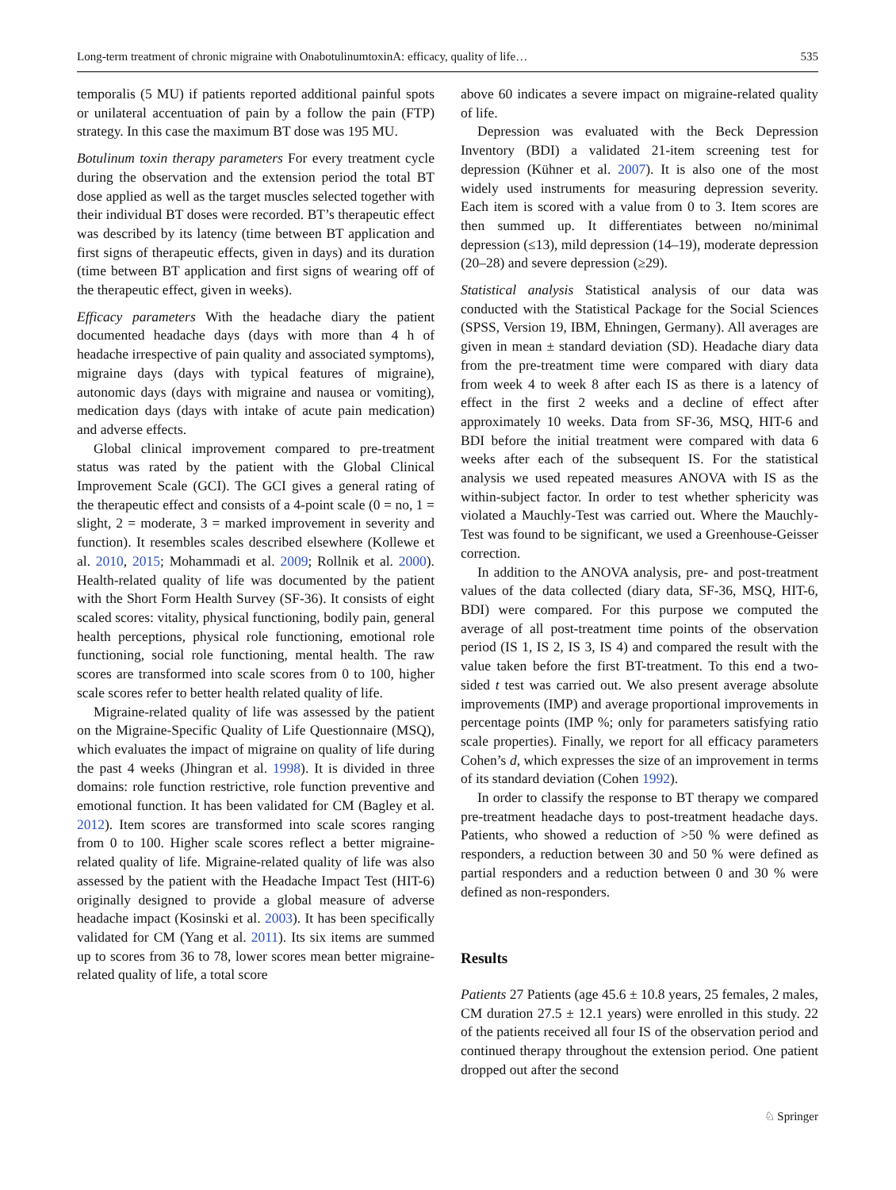Long-term treatment of chronic migraine with OnabotulinumtoxinA: efficacy, quality of life… 535
temporalis (5 MU) if patients reported additional painful spots or unilateral accentuation of pain by a follow the pain (FTP) strategy. In this case the maximum BT dose was 195 MU.
Botulinum toxin therapy parameters For every treatment cycle during the observation and the extension period the total BT dose applied as well as the target muscles selected together with their individual BT doses were recorded. BT’s therapeutic effect was described by its latency (time between BT application and first signs of therapeutic effects, given in days) and its duration (time between BT application and first signs of wearing off of the therapeutic effect, given in weeks).
Efficacy parameters With the headache diary the patient documented headache days (days with more than 4 h of headache irrespective of pain quality and associated symptoms), migraine days (days with typical features of migraine), autonomic days (days with migraine and nausea or vomiting), medication days (days with intake of acute pain medication) and adverse effects.
Global clinical improvement compared to pre-treatment status was rated by the patient with the Global Clinical Improvement Scale (GCI). The GCI gives a general rating of the therapeutic effect and consists of a 4-point scale (0 = no, 1 = slight, 2 = moderate, 3 = marked improvement in severity and function). It resembles scales described elsewhere (Kollewe et al. 2010, 2015; Mohammadi et al. 2009; Rollnik et al. 2000). Health-related quality of life was documented by the patient with the Short Form Health Survey (SF-36). It consists of eight scaled scores: vitality, physical functioning, bodily pain, general health perceptions, physical role functioning, emotional role functioning, social role functioning, mental health. The raw scores are transformed into scale scores from 0 to 100, higher scale scores refer to better health related quality of life.
Migraine-related quality of life was assessed by the patient on the Migraine-Specific Quality of Life Questionnaire (MSQ), which evaluates the impact of migraine on quality of life during the past 4 weeks (Jhingran et al. 1998). It is divided in three domains: role function restrictive, role function preventive and emotional function. It has been validated for CM (Bagley et al. 2012). Item scores are transformed into scale scores ranging from 0 to 100. Higher scale scores reflect a better migraine-related quality of life. Migraine-related quality of life was also assessed by the patient with the Headache Impact Test (HIT-6) originally designed to provide a global measure of adverse headache impact (Kosinski et al. 2003). It has been specifically validated for CM (Yang et al. 2011). Its six items are summed up to scores from 36 to 78, lower scores mean better migraine-related quality of life, a total score
above 60 indicates a severe impact on migraine-related quality of life.
Depression was evaluated with the Beck Depression Inventory (BDI) a validated 21-item screening test for depression (Kühner et al. 2007). It is also one of the most widely used instruments for measuring depression severity. Each item is scored with a value from 0 to 3. Item scores are then summed up. It differentiates between no/minimal depression (≤13), mild depression (14–19), moderate depression (20–28) and severe depression (≥29).
Statistical analysis Statistical analysis of our data was conducted with the Statistical Package for the Social Sciences (SPSS, Version 19, IBM, Ehningen, Germany). All averages are given in mean ± standard deviation (SD). Headache diary data from the pre-treatment time were compared with diary data from week 4 to week 8 after each IS as there is a latency of effect in the first 2 weeks and a decline of effect after approximately 10 weeks. Data from SF-36, MSQ, HIT-6 and BDI before the initial treatment were compared with data 6 weeks after each of the subsequent IS. For the statistical analysis we used repeated measures ANOVA with IS as the within-subject factor. In order to test whether sphericity was violated a Mauchly-Test was carried out. Where the Mauchly-Test was found to be significant, we used a Greenhouse-Geisser correction.
In addition to the ANOVA analysis, pre- and post-treatment values of the data collected (diary data, SF-36, MSQ, HIT-6, BDI) were compared. For this purpose we computed the average of all post-treatment time points of the observation period (IS 1, IS 2, IS 3, IS 4) and compared the result with the value taken before the first BT-treatment. To this end a two-sided t test was carried out. We also present average absolute improvements (IMP) and average proportional improvements in percentage points (IMP %; only for parameters satisfying ratio scale properties). Finally, we report for all efficacy parameters Cohen’s d, which expresses the size of an improvement in terms of its standard deviation (Cohen 1992).
In order to classify the response to BT therapy we compared pre-treatment headache days to post-treatment headache days. Patients, who showed a reduction of >50 % were defined as responders, a reduction between 30 and 50 % were defined as partial responders and a reduction between 0 and 30 % were defined as non-responders.
Results
Patients 27 Patients (age 45.6 ± 10.8 years, 25 females, 2 males, CM duration 27.5 ± 12.1 years) were enrolled in this study. 22 of the patients received all four IS of the observation period and continued therapy throughout the extension period. One patient dropped out after the second
♘ Springer